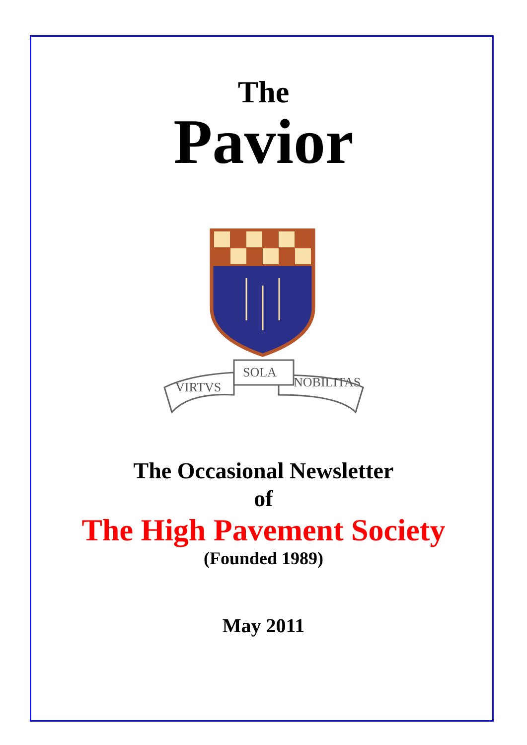The
Pavior
SOLA
VIRTVS
NOBILITAS
The Occasional Newsletter
of
The High Pavement Society
(Founded 1989)
May 2011